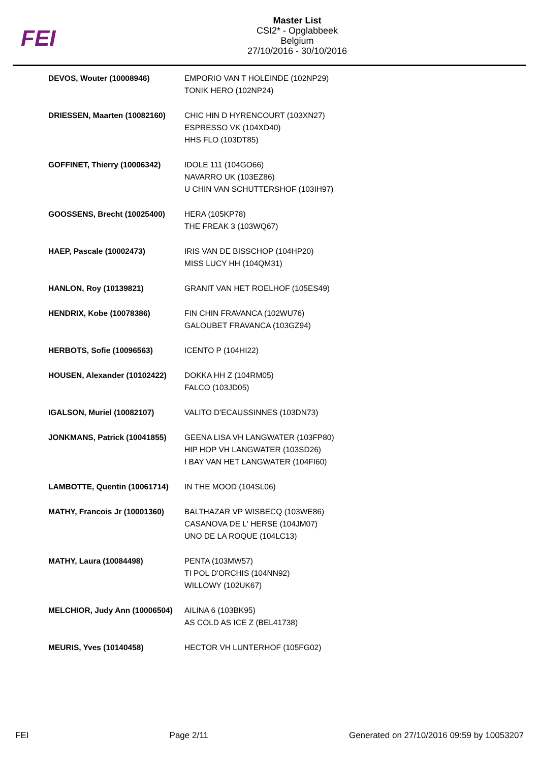FEI
Master List
CSI2* - Opglabbeek
Belgium
27/10/2016 - 30/10/2016
| DEVOS, Wouter (10008946) | EMPORIO VAN T HOLEINDE (102NP29) TONIK HERO (102NP24) |
| DRIESSEN, Maarten (10082160) | CHIC HIN D HYRENCOURT (103XN27) ESPRESSO VK (104XD40) HHS FLO (103DT85) |
| GOFFINET, Thierry (10006342) | IDOLE 111 (104GO66) NAVARRO UK (103EZ86) U CHIN VAN SCHUTTERSHOF (103IH97) |
| GOOSSENS, Brecht (10025400) | HERA (105KP78) THE FREAK 3 (103WQ67) |
| HAEP, Pascale (10002473) | IRIS VAN DE BISSCHOP (104HP20) MISS LUCY HH (104QM31) |
| HANLON, Roy (10139821) | GRANIT VAN HET ROELHOF (105ES49) |
| HENDRIX, Kobe (10078386) | FIN CHIN FRAVANCA (102WU76) GALOUBET FRAVANCA (103GZ94) |
| HERBOTS, Sofie (10096563) | ICENTO P (104HI22) |
| HOUSEN, Alexander (10102422) | DOKKA HH Z (104RM05) FALCO (103JD05) |
| IGALSON, Muriel (10082107) | VALITO D'ECAUSSINNES (103DN73) |
| JONKMANS, Patrick (10041855) | GEENA LISA VH LANGWATER (103FP80) HIP HOP VH LANGWATER (103SD26) I BAY VAN HET LANGWATER (104FI60) |
| LAMBOTTE, Quentin (10061714) | IN THE MOOD (104SL06) |
| MATHY, Francois Jr (10001360) | BALTHAZAR VP WISBECQ (103WE86) CASANOVA DE L' HERSE (104JM07) UNO DE LA ROQUE (104LC13) |
| MATHY, Laura (10084498) | PENTA (103MW57) TI POL D'ORCHIS (104NN92) WILLOWY (102UK67) |
| MELCHIOR, Judy Ann (10006504) | AILINA 6 (103BK95) AS COLD AS ICE Z (BEL41738) |
| MEURIS, Yves (10140458) | HECTOR VH LUNTERHOF (105FG02) |
FEI Page 2/11 Generated on 27/10/2016 09:59 by 10053207